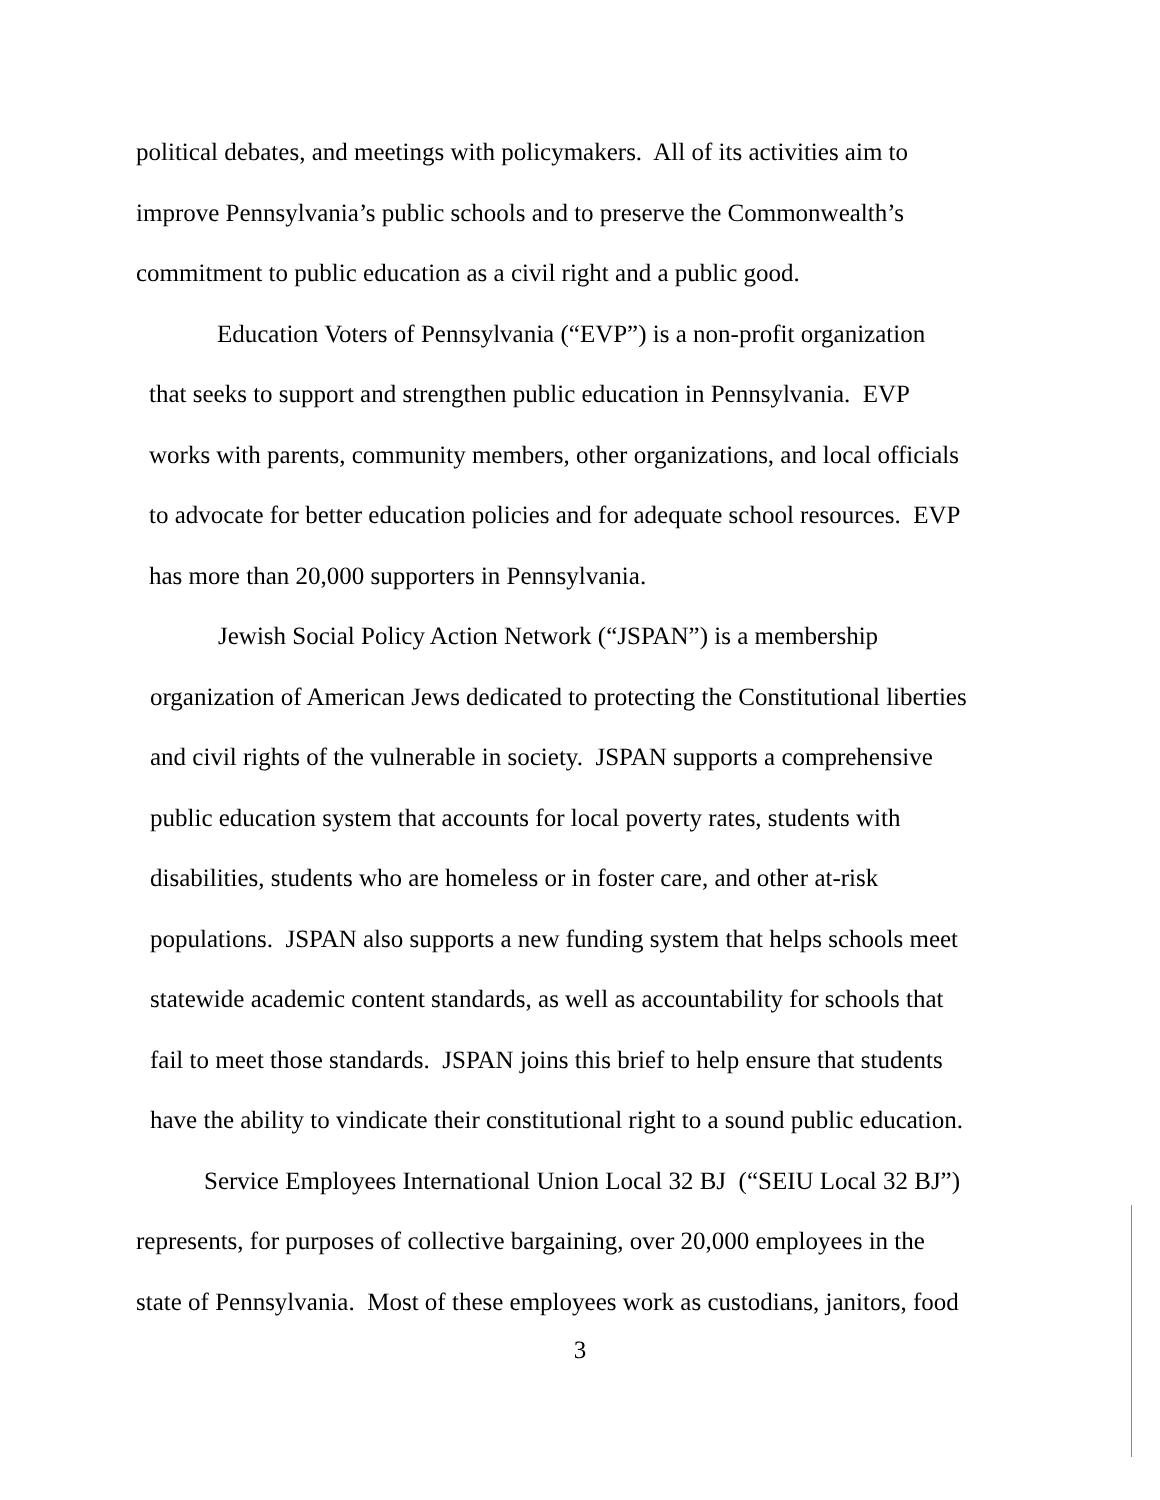political debates, and meetings with policymakers. All of its activities aim to
improve Pennsylvania’s public schools and to preserve the Commonwealth’s
commitment to public education as a civil right and a public good.
Education Voters of Pennsylvania (“EVP”) is a non-profit organization
that seeks to support and strengthen public education in Pennsylvania. EVP
works with parents, community members, other organizations, and local officials
to advocate for better education policies and for adequate school resources. EVP
has more than 20,000 supporters in Pennsylvania.
Jewish Social Policy Action Network (“JSPAN”) is a membership
organization of American Jews dedicated to protecting the Constitutional liberties
and civil rights of the vulnerable in society. JSPAN supports a comprehensive
public education system that accounts for local poverty rates, students with
disabilities, students who are homeless or in foster care, and other at-risk
populations. JSPAN also supports a new funding system that helps schools meet
statewide academic content standards, as well as accountability for schools that
fail to meet those standards. JSPAN joins this brief to help ensure that students
have the ability to vindicate their constitutional right to a sound public education.
Service Employees International Union Local 32 BJ (“SEIU Local 32 BJ”)
represents, for purposes of collective bargaining, over 20,000 employees in the
state of Pennsylvania. Most of these employees work as custodians, janitors, food
3